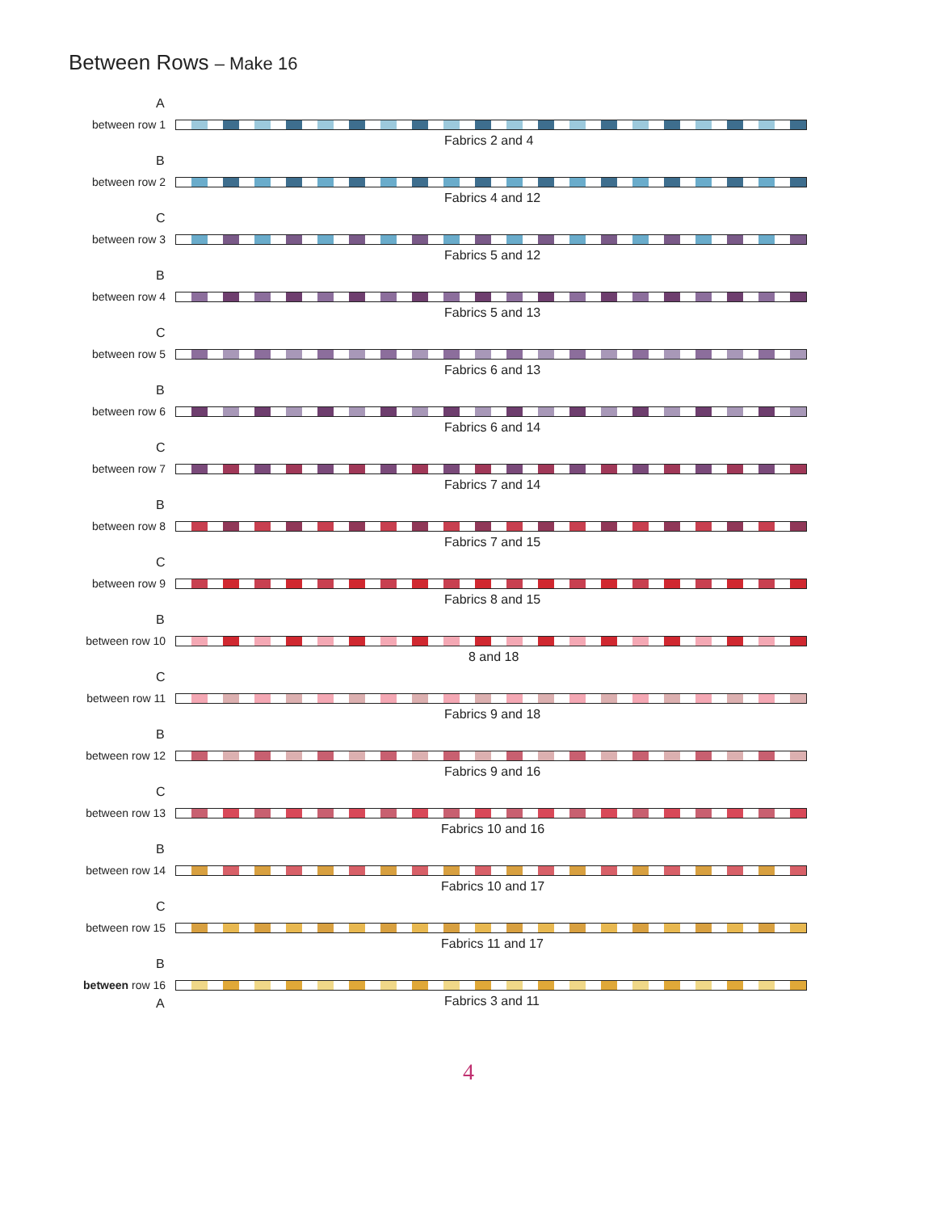Between Rows – Make 16
A
between row 1
Fabrics 2 and 4
B
between row 2
Fabrics 4 and 12
C
between row 3
Fabrics 5 and 12
B
between row 4
Fabrics 5 and 13
C
between row 5
Fabrics 6 and 13
B
between row 6
Fabrics 6 and 14
C
between row 7
Fabrics 7 and 14
B
between row 8
Fabrics 7 and 15
C
between row 9
Fabrics 8 and 15
B
between row 10
8 and 18
C
between row 11
Fabrics 9 and 18
B
between row 12
Fabrics 9 and 16
C
between row 13
Fabrics 10 and 16
B
between row 14
Fabrics 10 and 17
C
between row 15
Fabrics 11 and 17
B
between row 16
Fabrics 3 and 11
A
4